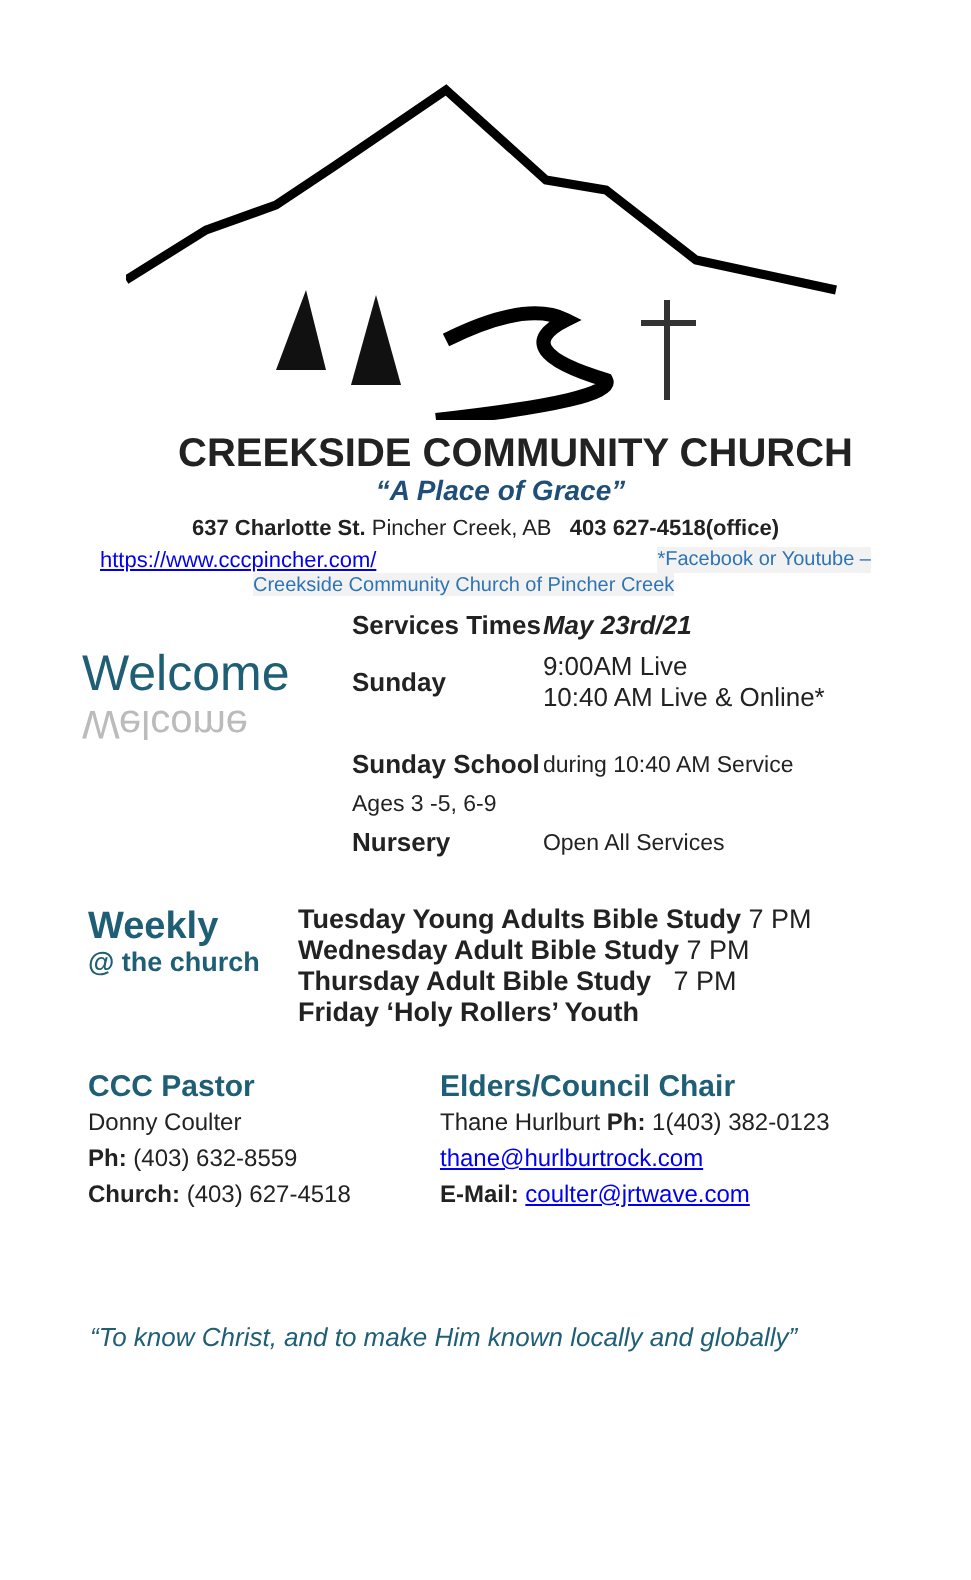CREEKSIDE COMMUNITY CHURCH
“A Place of Grace”
637 Charlotte St. Pincher Creek, AB 403 627-4518(office)
https://www.cccpincher.com/ *Facebook or Youtube –
Creekside Community Church of Pincher Creek
Welcome
Welcome
| Services Times | May 23rd/21 |
| Sunday | 9:00AM Live 10:40 AM Live & Online* |
| Sunday School | during 10:40 AM Service |
| Ages 3 -5, 6-9 | |
| Nursery | Open All Services |
Weekly
@ the church
Tuesday Young Adults Bible Study 7 PM
Wednesday Adult Bible Study 7 PM
Thursday Adult Bible Study 7 PM
Friday ‘Holy Rollers’ Youth
CCC Pastor
Donny Coulter
Ph: (403) 632-8559
Church: (403) 627-4518
Elders/Council Chair
Thane Hurlburt Ph: 1(403) 382-0123
thane@hurlburtrock.com
E-Mail: coulter@jrtwave.com
“To know Christ, and to make Him known locally and globally”